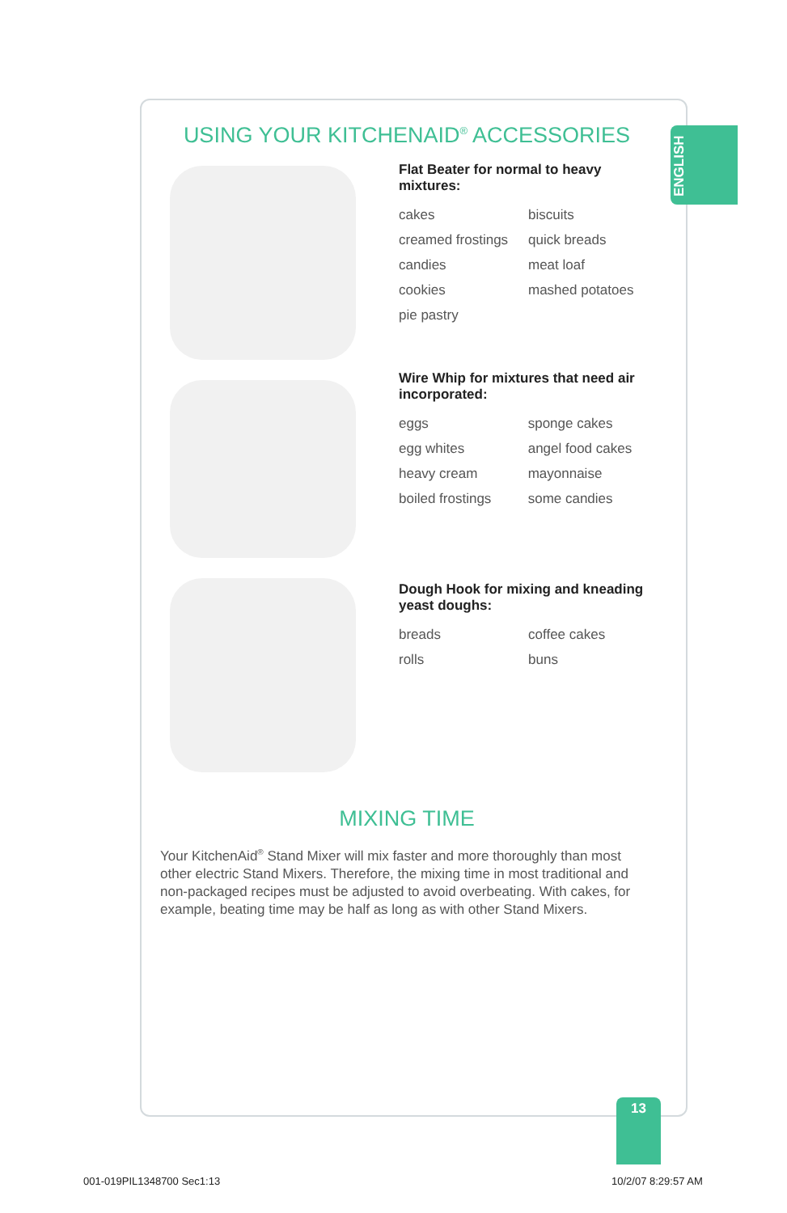ENGLISH
USING YOUR KITCHENAID<sup>®</sup> ACCESSORIES
Flat Beater for normal to heavy mixtures:
| cakes | biscuits |
| creamed frostings | quick breads |
| candies | meat loaf |
| cookies | mashed potatoes |
| pie pastry | |
Wire Whip for mixtures that need air incorporated:
| eggs | sponge cakes |
| egg whites | angel food cakes |
| heavy cream | mayonnaise |
| boiled frostings | some candies |
Dough Hook for mixing and kneading yeast doughs:
| breads | coffee cakes |
| rolls | buns |
MIXING TIME
Your KitchenAid<sup>®</sup> Stand Mixer will mix faster and more thoroughly than most other electric Stand Mixers. Therefore, the mixing time in most traditional and non-packaged recipes must be adjusted to avoid overbeating. With cakes, for example, beating time may be half as long as with other Stand Mixers.
13
001-019PIL1348700 Sec1:13 10/2/07 8:29:57 AM